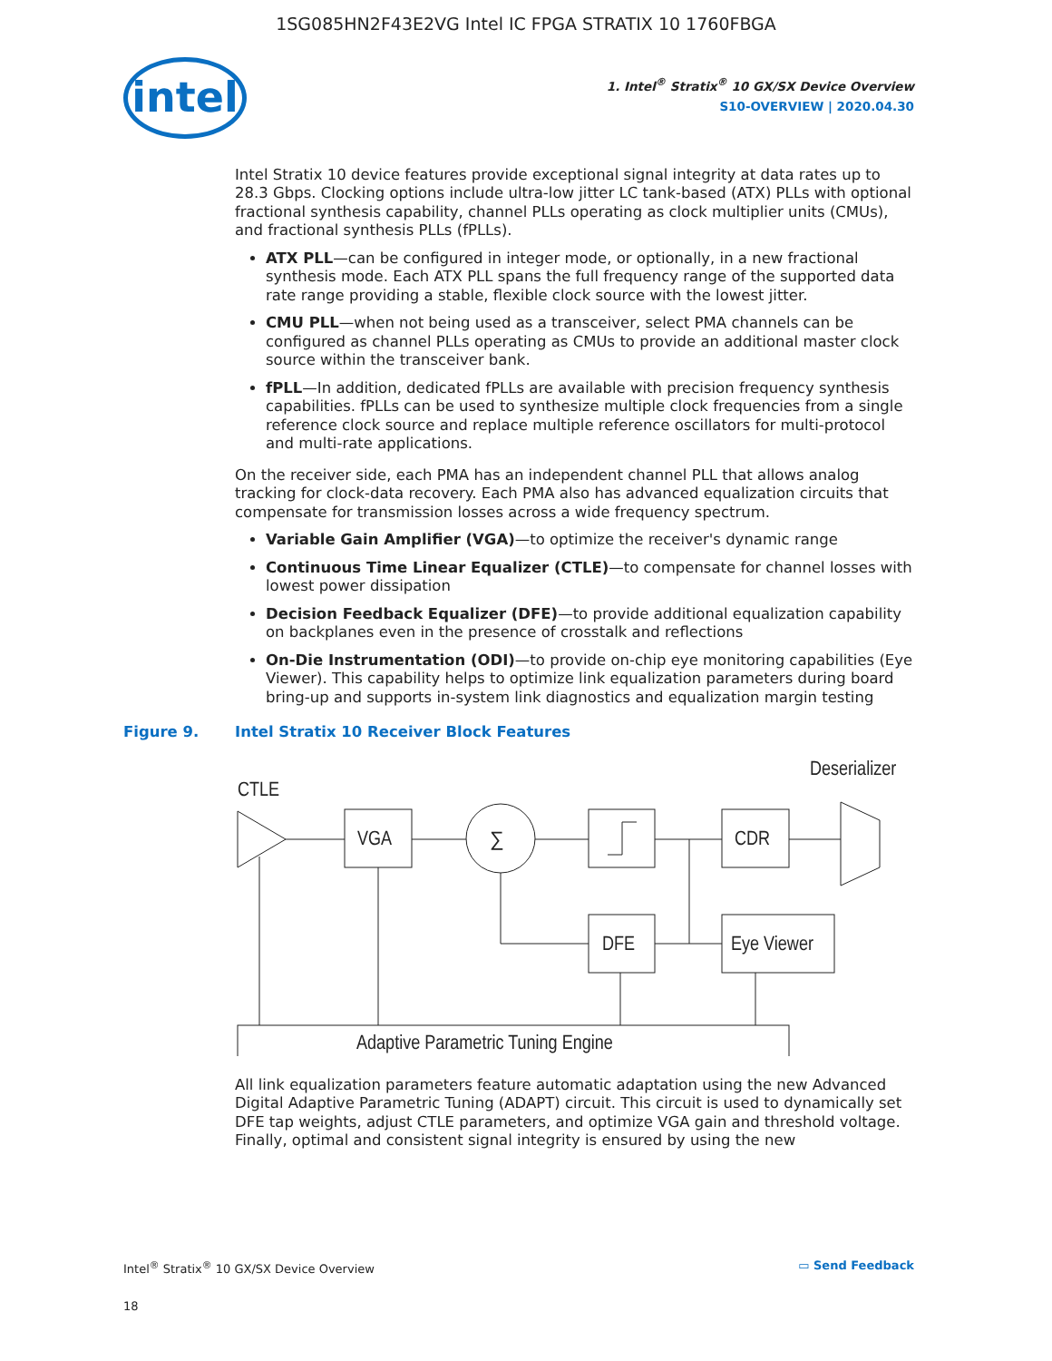1SG085HN2F43E2VG Intel IC FPGA STRATIX 10 1760FBGA
intel
1. Intel<sup>®</sup> Stratix<sup>®</sup> 10 GX/SX Device Overview
S10-OVERVIEW | 2020.04.30
Intel Stratix 10 device features provide exceptional signal integrity at data rates up to 28.3 Gbps. Clocking options include ultra-low jitter LC tank-based (ATX) PLLs with optional fractional synthesis capability, channel PLLs operating as clock multiplier units (CMUs), and fractional synthesis PLLs (fPLLs).
ATX PLL—can be configured in integer mode, or optionally, in a new fractional synthesis mode. Each ATX PLL spans the full frequency range of the supported data rate range providing a stable, flexible clock source with the lowest jitter.
CMU PLL—when not being used as a transceiver, select PMA channels can be configured as channel PLLs operating as CMUs to provide an additional master clock source within the transceiver bank.
fPLL—In addition, dedicated fPLLs are available with precision frequency synthesis capabilities. fPLLs can be used to synthesize multiple clock frequencies from a single reference clock source and replace multiple reference oscillators for multi-protocol and multi-rate applications.
On the receiver side, each PMA has an independent channel PLL that allows analog tracking for clock-data recovery. Each PMA also has advanced equalization circuits that compensate for transmission losses across a wide frequency spectrum.
Variable Gain Amplifier (VGA)—to optimize the receiver's dynamic range
Continuous Time Linear Equalizer (CTLE)—to compensate for channel losses with lowest power dissipation
Decision Feedback Equalizer (DFE)—to provide additional equalization capability on backplanes even in the presence of crosstalk and reflections
On-Die Instrumentation (ODI)—to provide on-chip eye monitoring capabilities (Eye Viewer). This capability helps to optimize link equalization parameters during board bring-up and supports in-system link diagnostics and equalization margin testing
Figure 9. Intel Stratix 10 Receiver Block Features
Deserializer
CTLE
VGA
∑
CDR
DFE
Eye Viewer
Adaptive Parametric Tuning Engine
All link equalization parameters feature automatic adaptation using the new Advanced Digital Adaptive Parametric Tuning (ADAPT) circuit. This circuit is used to dynamically set DFE tap weights, adjust CTLE parameters, and optimize VGA gain and threshold voltage. Finally, optimal and consistent signal integrity is ensured by using the new
Intel<sup>®</sup> Stratix<sup>®</sup> 10 GX/SX Device Overview
18
▭ Send Feedback